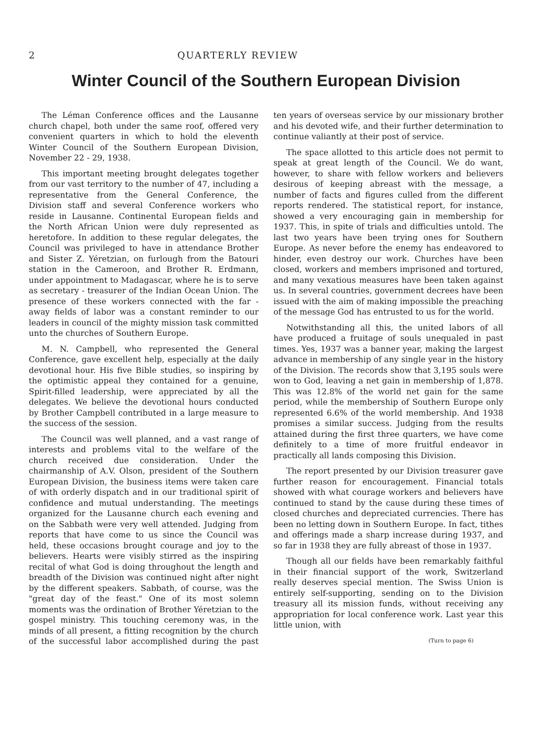2 QUARTERLY REVIEW
Winter Council of the Southern European Division
The Léman Conference offices and the Lausanne church chapel, both under the same roof, offered very convenient quarters in which to hold the eleventh Winter Council of the Southern European Division, November 22 - 29, 1938.
This important meeting brought delegates together from our vast territory to the number of 47, including a representative from the General Conference, the Division staff and several Conference workers who reside in Lausanne. Continental European fields and the North African Union were duly represented as heretofore. In addition to these regular delegates, the Council was privileged to have in attendance Brother and Sister Z. Yéretzian, on furlough from the Batouri station in the Cameroon, and Brother R. Erdmann, under appointment to Madagascar, where he is to serve as secretary - treasurer of the Indian Ocean Union. The presence of these workers connected with the far - away fields of labor was a constant reminder to our leaders in council of the mighty mission task committed unto the churches of Southern Europe.
M. N. Campbell, who represented the General Conference, gave excellent help, especially at the daily devotional hour. His five Bible studies, so inspiring by the optimistic appeal they contained for a genuine, Spirit-filled leadership, were appreciated by all the delegates. We believe the devotional hours conducted by Brother Campbell contributed in a large measure to the success of the session.
The Council was well planned, and a vast range of interests and problems vital to the welfare of the church received due consideration. Under the chairmanship of A.V. Olson, president of the Southern European Division, the business items were taken care of with orderly dispatch and in our traditional spirit of confidence and mutual understanding. The meetings organized for the Lausanne church each evening and on the Sabbath were very well attended. Judging from reports that have come to us since the Council was held, these occasions brought courage and joy to the believers. Hearts were visibly stirred as the inspiring recital of what God is doing throughout the length and breadth of the Division was continued night after night by the different speakers. Sabbath, of course, was the "great day of the feast." One of its most solemn moments was the ordination of Brother Yéretzian to the gospel ministry. This touching ceremony was, in the minds of all present, a fitting recognition by the church of the successful labor accomplished during the past ten years of overseas service by our missionary brother and his devoted wife, and their further determination to continue valiantly at their post of service.
The space allotted to this article does not permit to speak at great length of the Council. We do want, however, to share with fellow workers and believers desirous of keeping abreast with the message, a number of facts and figures culled from the different reports rendered. The statistical report, for instance, showed a very encouraging gain in membership for 1937. This, in spite of trials and difficulties untold. The last two years have been trying ones for Southern Europe. As never before the enemy has endeavored to hinder, even destroy our work. Churches have been closed, workers and members imprisoned and tortured, and many vexatious measures have been taken against us. In several countries, government decrees have been issued with the aim of making impossible the preaching of the message God has entrusted to us for the world.
Notwithstanding all this, the united labors of all have produced a fruitage of souls unequaled in past times. Yes, 1937 was a banner year, making the largest advance in membership of any single year in the history of the Division. The records show that 3,195 souls were won to God, leaving a net gain in membership of 1,878. This was 12.8% of the world net gain for the same period, while the membership of Southern Europe only represented 6.6% of the world membership. And 1938 promises a similar success. Judging from the results attained during the first three quarters, we have come definitely to a time of more fruitful endeavor in practically all lands composing this Division.
The report presented by our Division treasurer gave further reason for encouragement. Financial totals showed with what courage workers and believers have continued to stand by the cause during these times of closed churches and depreciated currencies. There has been no letting down in Southern Europe. In fact, tithes and offerings made a sharp increase during 1937, and so far in 1938 they are fully abreast of those in 1937.
Though all our fields have been remarkably faithful in their financial support of the work, Switzerland really deserves special mention. The Swiss Union is entirely self-supporting, sending on to the Division treasury all its mission funds, without receiving any appropriation for local conference work. Last year this little union, with
(Turn to page 6)